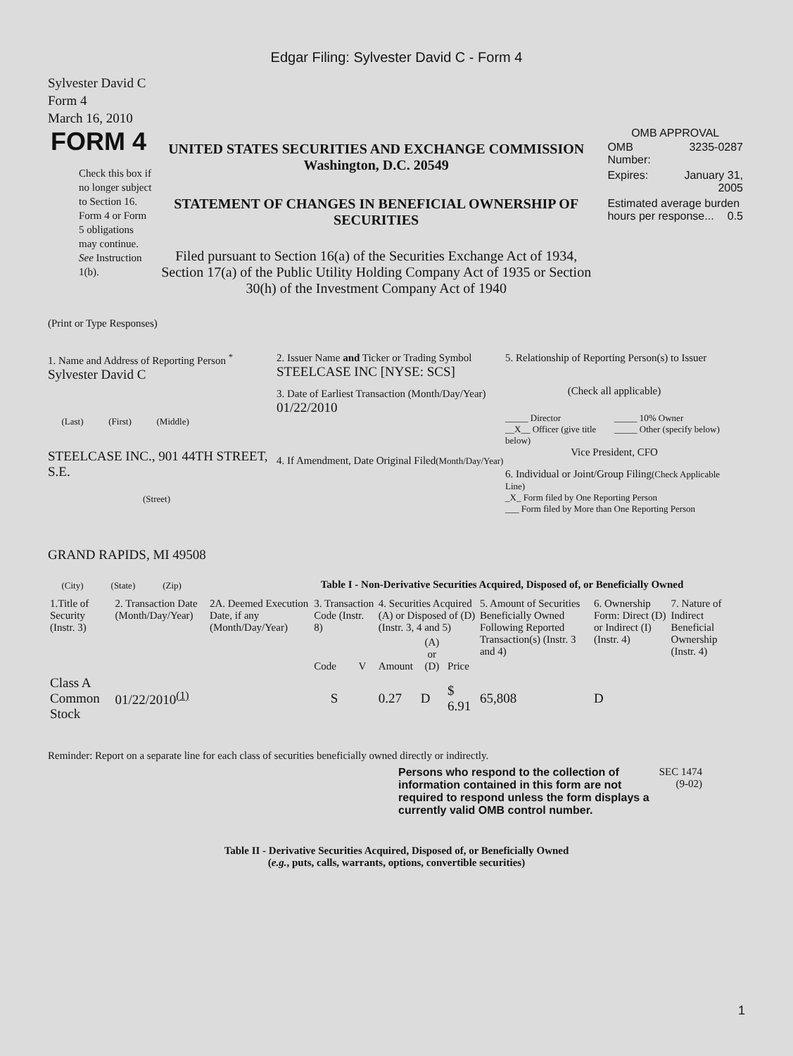Edgar Filing: Sylvester David C - Form 4
Sylvester David C
Form 4
March 16, 2010
FORM 4
Check this box if no longer subject to Section 16. Form 4 or Form 5 obligations may continue. See Instruction 1(b).
UNITED STATES SECURITIES AND EXCHANGE COMMISSION
Washington, D.C. 20549
STATEMENT OF CHANGES IN BENEFICIAL OWNERSHIP OF SECURITIES
Filed pursuant to Section 16(a) of the Securities Exchange Act of 1934, Section 17(a) of the Public Utility Holding Company Act of 1935 or Section 30(h) of the Investment Company Act of 1940
OMB APPROVAL
| OMB Number: | 3235-0287 |
| Expires: | January 31, 2005 |
| Estimated average burden hours per response... 0.5 | |
(Print or Type Responses)
1. Name and Address of Reporting Person <sup>*</sup>
Sylvester David C
(Last) (First) (Middle)
STEELCASE INC., 901 44TH STREET, S.E.
(Street)
GRAND RAPIDS, MI 49508
(City) (State) (Zip)
2. Issuer Name and Ticker or Trading Symbol
STEELCASE INC [NYSE: SCS]
3. Date of Earliest Transaction (Month/Day/Year)
01/22/2010
4. If Amendment, Date Original Filed(Month/Day/Year)
5. Relationship of Reporting Person(s) to Issuer
(Check all applicable)
_____ Director
_____ 10% Owner
__X__ Officer (give title below)
_____ Other (specify below)
Vice President, CFO
6. Individual or Joint/Group Filing(Check Applicable Line)
_X_ Form filed by One Reporting Person
___ Form filed by More than One Reporting Person
Table I - Non-Derivative Securities Acquired, Disposed of, or Beneficially Owned
| 1.Title of Security (Instr. 3) | 2. Transaction Date (Month/Day/Year) | 2A. Deemed Execution Date, if any (Month/Day/Year) | 3. Transaction Code (Instr. 8) | | 4. Securities Acquired (A) or Disposed of (D) (Instr. 3, 4 and 5) | | | 5. Amount of Securities Beneficially Owned Following Reported Transaction(s) (Instr. 3 and 4) | 6. Ownership Form: Direct (D) or Indirect (I) (Instr. 4) | 7. Nature of Indirect Beneficial Ownership (Instr. 4) |
| --- | --- | --- | --- | --- | --- | --- | --- | --- | --- | --- |
| | | | Code | V | Amount | (A) or (D) | Price | | | |
| Class A Common Stock | 01/22/2010<sup>(1)</sup> | | S | | 0.27 | D | $ 6.91 | 65,808 | D | |
Reminder: Report on a separate line for each class of securities beneficially owned directly or indirectly.
Persons who respond to the collection of information contained in this form are not required to respond unless the form displays a currently valid OMB control number.
SEC 1474 (9-02)
Table II - Derivative Securities Acquired, Disposed of, or Beneficially Owned
(e.g., puts, calls, warrants, options, convertible securities)
1